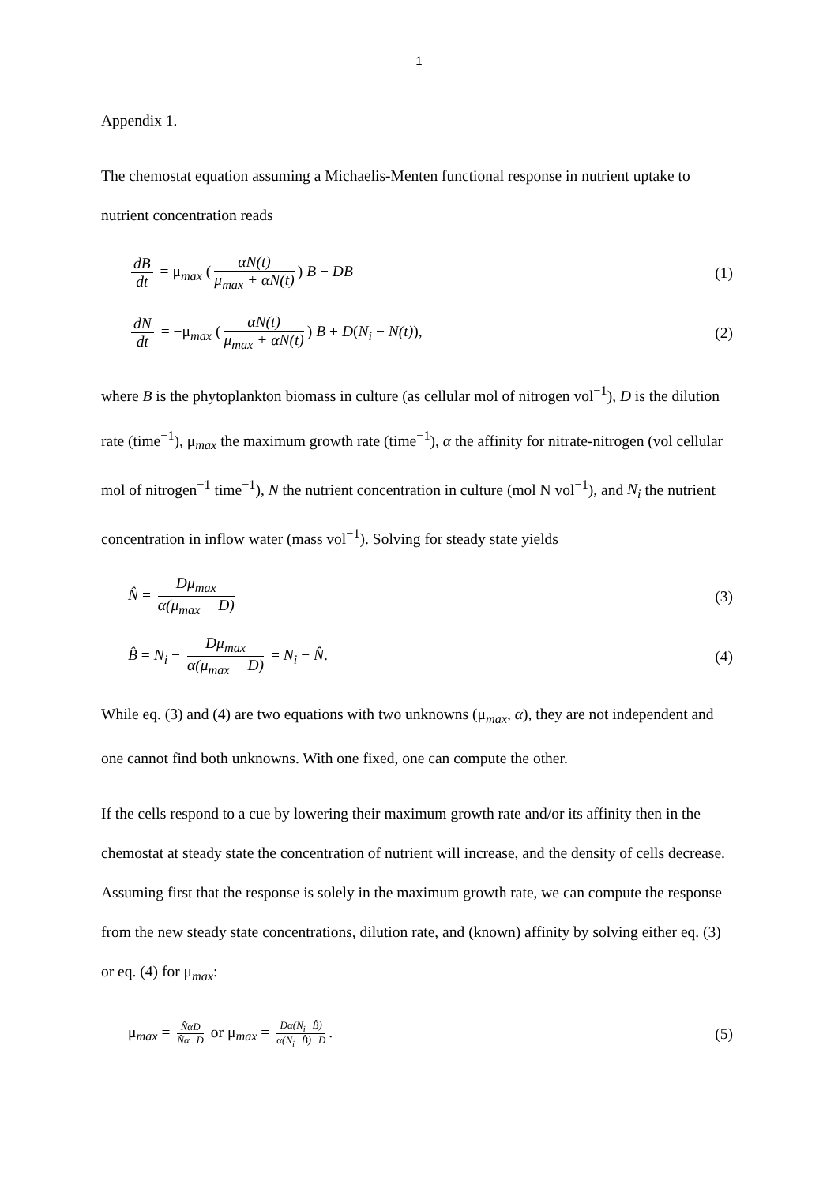1
Appendix 1.
The chemostat equation assuming a Michaelis-Menten functional response in nutrient uptake to nutrient concentration reads
dB dt = μ<sub>max</sub> (αN(t) μ<sub>max</sub> + αN(t)) B − DB
(1)
dN dt = −μ<sub>max</sub> (αN(t) μ<sub>max</sub> + αN(t)) B + D(N<sub>i</sub> − N(t)),
(2)
where B is the phytoplankton biomass in culture (as cellular mol of nitrogen vol<sup>−1</sup>), D is the dilution rate (time<sup>−1</sup>), μ<sub>max</sub> the maximum growth rate (time<sup>−1</sup>), α the affinity for nitrate-nitrogen (vol cellular mol of nitrogen<sup>−1</sup> time<sup>−1</sup>), N the nutrient concentration in culture (mol N vol<sup>−1</sup>), and N<sub>i</sub> the nutrient concentration in inflow water (mass vol<sup>−1</sup>). Solving for steady state yields
N̂ = Dμ<sub>max</sub> α(μ<sub>max</sub> − D) (3)
B̂ = N<sub>i</sub> − Dμ<sub>max</sub> α(μ<sub>max</sub> − D) = N<sub>i</sub> − N̂.
(4)
While eq. (3) and (4) are two equations with two unknowns (μ<sub>max</sub>, α), they are not independent and one cannot find both unknowns. With one fixed, one can compute the other.
If the cells respond to a cue by lowering their maximum growth rate and/or its affinity then in the chemostat at steady state the concentration of nutrient will increase, and the density of cells decrease. Assuming first that the response is solely in the maximum growth rate, we can compute the response from the new steady state concentrations, dilution rate, and (known) affinity by solving either eq. (3) or eq. (4) for μ<sub>max</sub>:
μ<sub>max</sub> = N̂αD N̂α−D or μ<sub>max</sub> = Dα(N<sub>i</sub>−B̂) α(N<sub>i</sub>−B̂)−D.
(5)